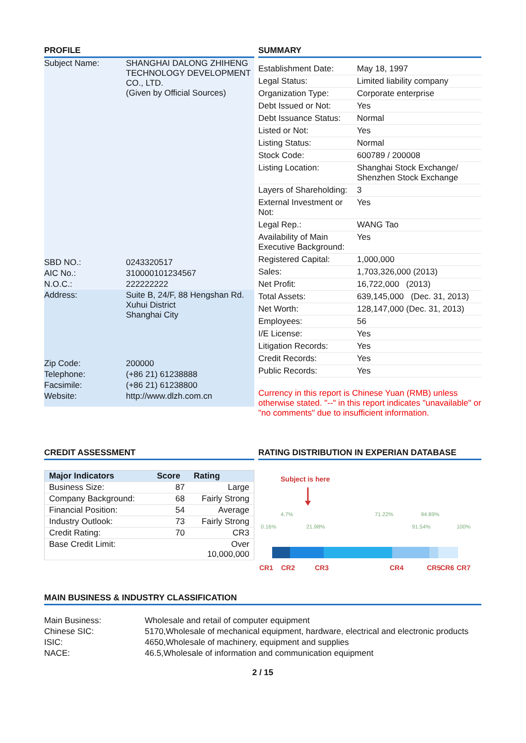PROFILE
| Subject Name: | SHANGHAI DALONG ZHIHENG TECHNOLOGY DEVELOPMENT CO., LTD. (Given by Official Sources) |
| SBD NO.: | 0243320517 |
| AIC No.: | 310000101234567 |
| N.O.C.: | 222222222 |
| Address: | Suite B, 24/F, 88 Hengshan Rd. Xuhui District Shanghai City |
| Zip Code: | 200000 |
| Telephone: | (+86 21) 61238888 |
| Facsimile: | (+86 21) 61238800 |
| Website: | http://www.dlzh.com.cn |
SUMMARY
| Establishment Date: | May 18, 1997 |
| Legal Status: | Limited liability company |
| Organization Type: | Corporate enterprise |
| Debt Issued or Not: | Yes |
| Debt Issuance Status: | Normal |
| Listed or Not: | Yes |
| Listing Status: | Normal |
| Stock Code: | 600789 / 200008 |
| Listing Location: | Shanghai Stock Exchange/ Shenzhen Stock Exchange |
| Layers of Shareholding: | 3 |
| External Investment or Not: | Yes |
| Legal Rep.: | WANG Tao |
| Availability of Main Executive Background: | Yes |
| Registered Capital: | 1,000,000 |
| Sales: | 1,703,326,000 (2013) |
| Net Profit: | 16,722,000 (2013) |
| Total Assets: | 639,145,000 (Dec. 31, 2013) |
| Net Worth: | 128,147,000 (Dec. 31, 2013) |
| Employees: | 56 |
| I/E License: | Yes |
| Litigation Records: | Yes |
| Credit Records: | Yes |
| Public Records: | Yes |
Currency in this report is Chinese Yuan (RMB) unless otherwise stated. "--" in this report indicates "unavailable" or "no comments" due to insufficient information.
CREDIT ASSESSMENT
| Major Indicators | Score | Rating |
| --- | --- | --- |
| Business Size: | 87 | Large |
| Company Background: | 68 | Fairly Strong |
| Financial Position: | 54 | Average |
| Industry Outlook: | 73 | Fairly Strong |
| Credit Rating: | 70 | CR3 |
| Base Credit Limit: | | Over 10,000,000 |
RATING DISTRIBUTION IN EXPERIAN DATABASE
Subject is here
4.7%
71.22%
94.89%
0.16%
21.98%
91.54%
100%
CR1
CR2
CR3
CR4
CR5
CR6
CR7
MAIN BUSINESS & INDUSTRY CLASSIFICATION
| Main Business: | Wholesale and retail of computer equipment |
| Chinese SIC: | 5170,Wholesale of mechanical equipment, hardware, electrical and electronic products |
| ISIC: | 4650,Wholesale of machinery, equipment and supplies |
| NACE: | 46.5,Wholesale of information and communication equipment |
2 / 15